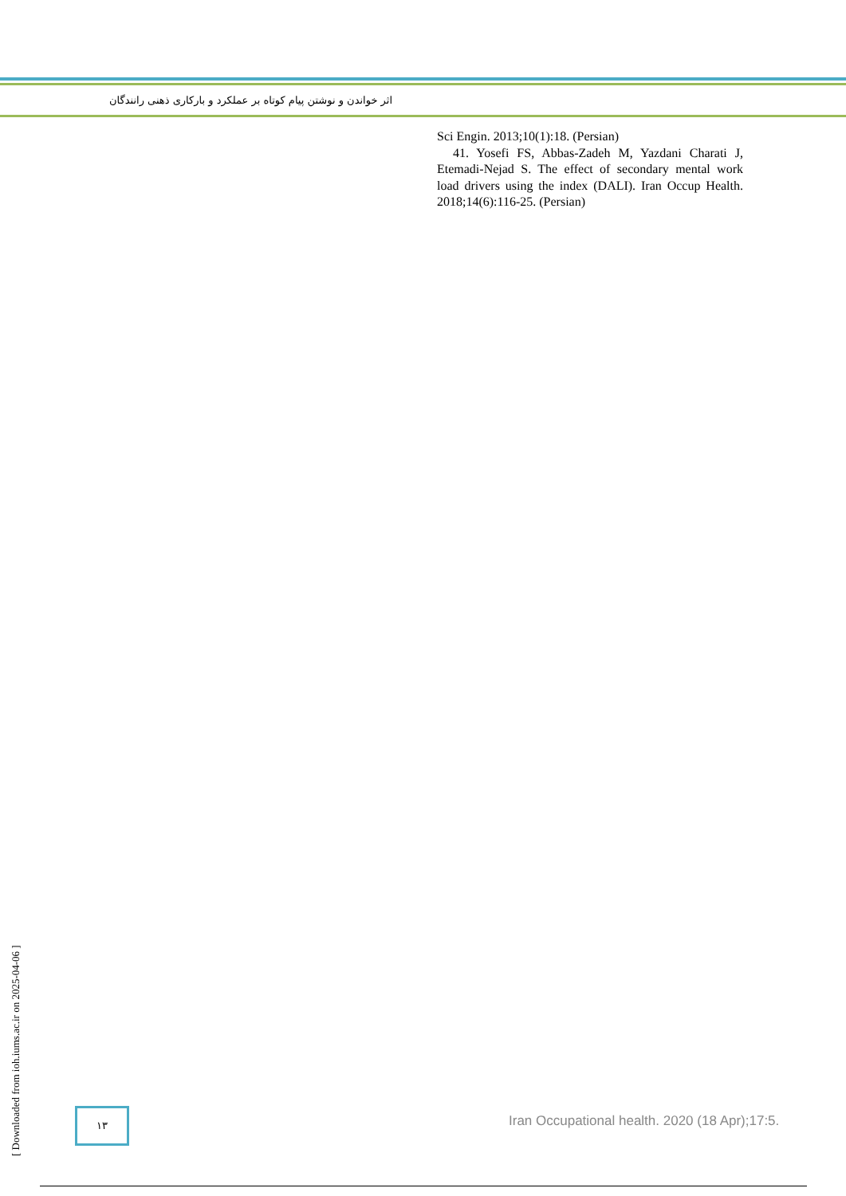اثر خواندن و نوشتن پیام کوتاه بر عملکرد و بارکاری ذهنی رانندگان
Sci Engin. 2013;10(1):18. (Persian)
41. Yosefi FS, Abbas-Zadeh M, Yazdani Charati J, Etemadi-Nejad S. The effect of secondary mental work load drivers using the index (DALI). Iran Occup Health. 2018;14(6):116-25. (Persian)
[ Downloaded from ioh.iums.ac.ir on 2025-04-06 ]
۱۳
Iran Occupational health. 2020 (18 Apr);17:5.